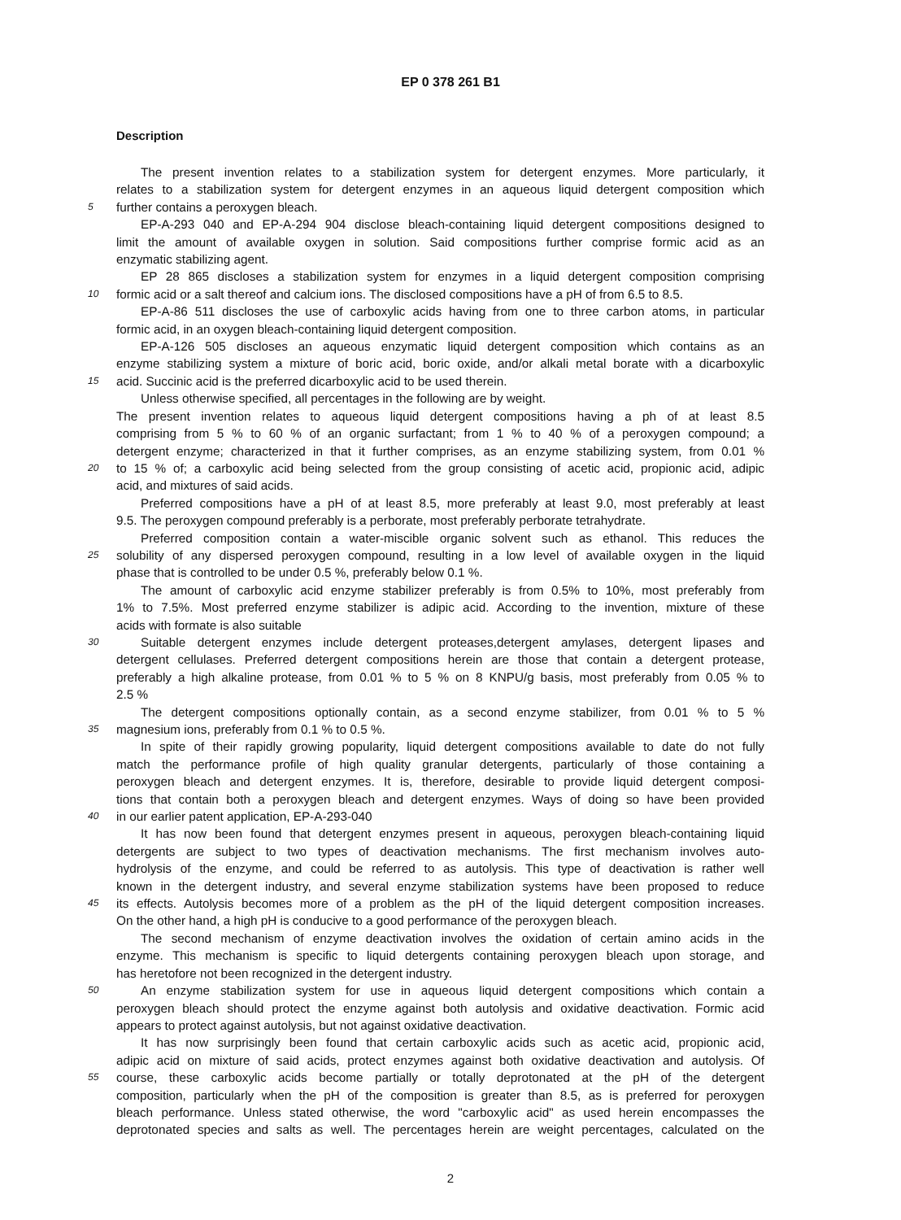EP 0 378 261 B1
Description
The present invention relates to a stabilization system for detergent enzymes. More particularly, it
relates to a stabilization system for detergent enzymes in an aqueous liquid detergent composition which
5 further contains a peroxygen bleach.
EP-A-293 040 and EP-A-294 904 disclose bleach-containing liquid detergent compositions designed to
limit the amount of available oxygen in solution. Said compositions further comprise formic acid as an
enzymatic stabilizing agent.
EP 28 865 discloses a stabilization system for enzymes in a liquid detergent composition comprising
10 formic acid or a salt thereof and calcium ions. The disclosed compositions have a pH of from 6.5 to 8.5.
EP-A-86 511 discloses the use of carboxylic acids having from one to three carbon atoms, in particular
formic acid, in an oxygen bleach-containing liquid detergent composition.
EP-A-126 505 discloses an aqueous enzymatic liquid detergent composition which contains as an
enzyme stabilizing system a mixture of boric acid, boric oxide, and/or alkali metal borate with a dicarboxylic
15 acid. Succinic acid is the preferred dicarboxylic acid to be used therein.
Unless otherwise specified, all percentages in the following are by weight.
The present invention relates to aqueous liquid detergent compositions having a ph of at least 8.5
comprising from 5 % to 60 % of an organic surfactant; from 1 % to 40 % of a peroxygen compound; a
detergent enzyme; characterized in that it further comprises, as an enzyme stabilizing system, from 0.01 %
20 to 15 % of; a carboxylic acid being selected from the group consisting of acetic acid, propionic acid, adipic
acid, and mixtures of said acids.
Preferred compositions have a pH of at least 8.5, more preferably at least 9.0, most preferably at least
9.5. The peroxygen compound preferably is a perborate, most preferably perborate tetrahydrate.
Preferred composition contain a water-miscible organic solvent such as ethanol. This reduces the
25 solubility of any dispersed peroxygen compound, resulting in a low level of available oxygen in the liquid
phase that is controlled to be under 0.5 %, preferably below 0.1 %.
The amount of carboxylic acid enzyme stabilizer preferably is from 0.5% to 10%, most preferably from
1% to 7.5%. Most preferred enzyme stabilizer is adipic acid. According to the invention, mixture of these
acids with formate is also suitable
30 Suitable detergent enzymes include detergent proteases,detergent amylases, detergent lipases and
detergent cellulases. Preferred detergent compositions herein are those that contain a detergent protease,
preferably a high alkaline protease, from 0.01 % to 5 % on 8 KNPU/g basis, most preferably from 0.05 % to
2.5 %
The detergent compositions optionally contain, as a second enzyme stabilizer, from 0.01 % to 5 %
35 magnesium ions, preferably from 0.1 % to 0.5 %.
In spite of their rapidly growing popularity, liquid detergent compositions available to date do not fully
match the performance profile of high quality granular detergents, particularly of those containing a
peroxygen bleach and detergent enzymes. It is, therefore, desirable to provide liquid detergent composi-
tions that contain both a peroxygen bleach and detergent enzymes. Ways of doing so have been provided
40 in our earlier patent application, EP-A-293-040
It has now been found that detergent enzymes present in aqueous, peroxygen bleach-containing liquid
detergents are subject to two types of deactivation mechanisms. The first mechanism involves auto-
hydrolysis of the enzyme, and could be referred to as autolysis. This type of deactivation is rather well
known in the detergent industry, and several enzyme stabilization systems have been proposed to reduce
45 its effects. Autolysis becomes more of a problem as the pH of the liquid detergent composition increases.
On the other hand, a high pH is conducive to a good performance of the peroxygen bleach.
The second mechanism of enzyme deactivation involves the oxidation of certain amino acids in the
enzyme. This mechanism is specific to liquid detergents containing peroxygen bleach upon storage, and
has heretofore not been recognized in the detergent industry.
50 An enzyme stabilization system for use in aqueous liquid detergent compositions which contain a
peroxygen bleach should protect the enzyme against both autolysis and oxidative deactivation. Formic acid
appears to protect against autolysis, but not against oxidative deactivation.
It has now surprisingly been found that certain carboxylic acids such as acetic acid, propionic acid,
adipic acid on mixture of said acids, protect enzymes against both oxidative deactivation and autolysis. Of
55 course, these carboxylic acids become partially or totally deprotonated at the pH of the detergent
composition, particularly when the pH of the composition is greater than 8.5, as is preferred for peroxygen
bleach performance. Unless stated otherwise, the word "carboxylic acid" as used herein encompasses the
deprotonated species and salts as well. The percentages herein are weight percentages, calculated on the
2